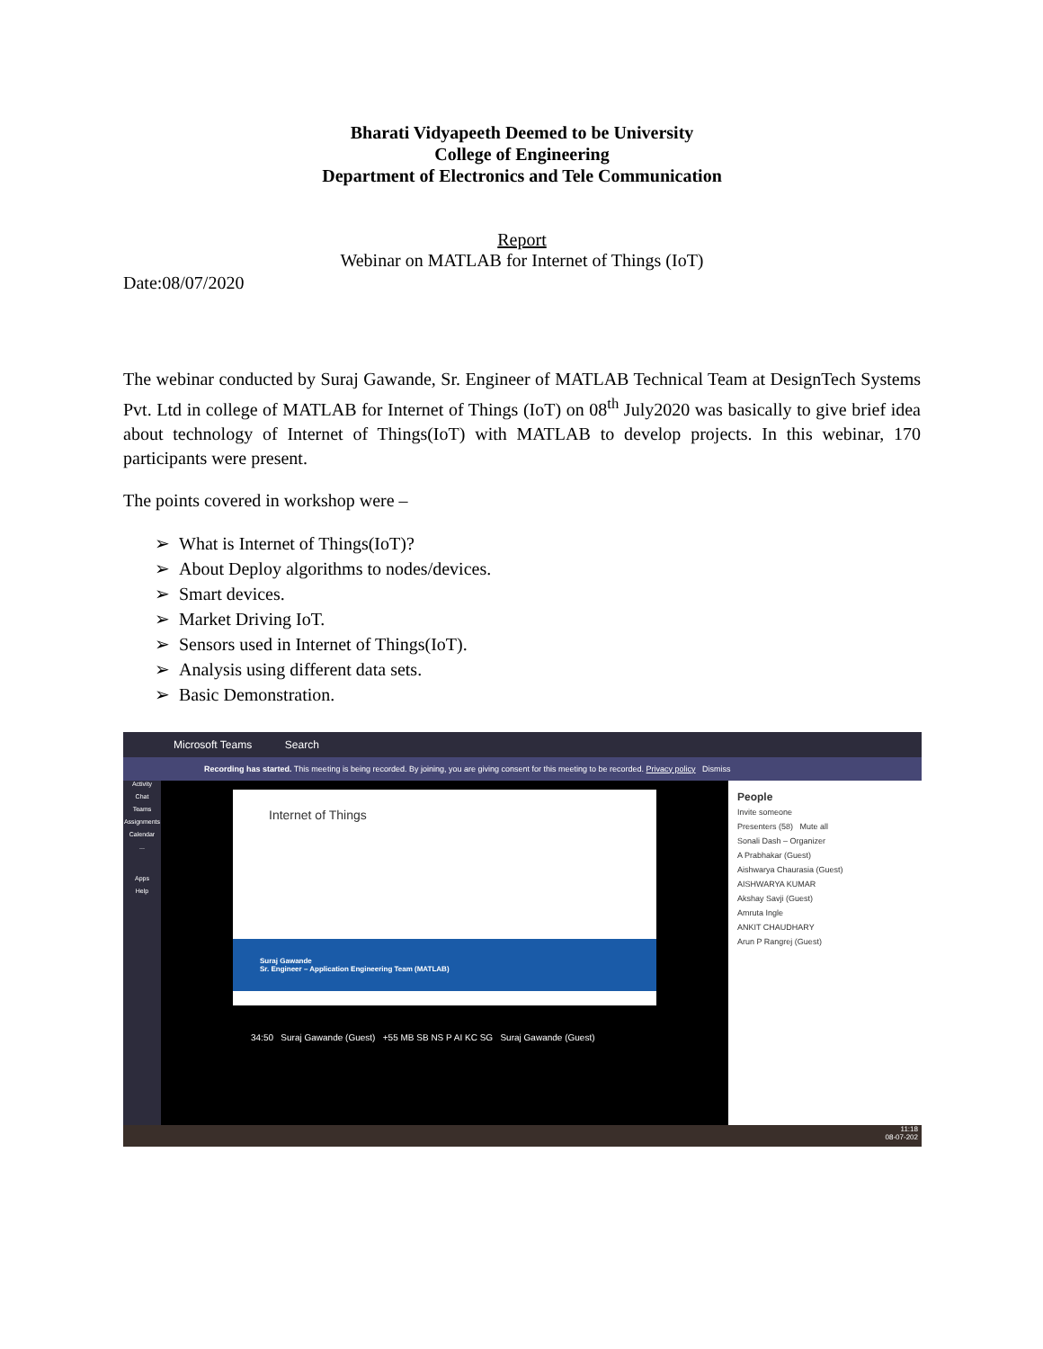Bharati Vidyapeeth Deemed to be University
College of Engineering
Department of Electronics and Tele Communication
Report
Webinar on MATLAB for Internet of Things (IoT)
Date:08/07/2020
The webinar conducted by Suraj Gawande, Sr. Engineer of MATLAB Technical Team at DesignTech Systems Pvt. Ltd in college of MATLAB for Internet of Things (IoT) on 08<sup>th</sup> July2020 was basically to give brief idea about technology of Internet of Things(IoT) with MATLAB to develop projects. In this webinar, 170 participants were present.
The points covered in workshop were –
➢ What is Internet of Things(IoT)?
➢ About Deploy algorithms to nodes/devices.
➢ Smart devices.
➢ Market Driving IoT.
➢ Sensors used in Internet of Things(IoT).
➢ Analysis using different data sets.
➢ Basic Demonstration.
Microsoft Teams Search
Recording has started. This meeting is being recorded. By joining, you are giving consent for this meeting to be recorded. Privacy policy Dismiss
Activity
Chat
Teams
Assignments
Calendar
...
Apps
Help
Internet of Things
Suraj Gawande
Sr. Engineer – Application Engineering Team (MATLAB)
34:50 Suraj Gawande (Guest) +55 MB SB NS P AI KC SG Suraj Gawande (Guest)
People
Invite someone
Presenters (58) Mute all
Sonali Dash – Organizer
A Prabhakar (Guest)
Aishwarya Chaurasia (Guest)
AISHWARYA KUMAR
Akshay Savji (Guest)
Amruta Ingle
ANKIT CHAUDHARY
Arun P Rangrej (Guest)
11:18
08-07-202